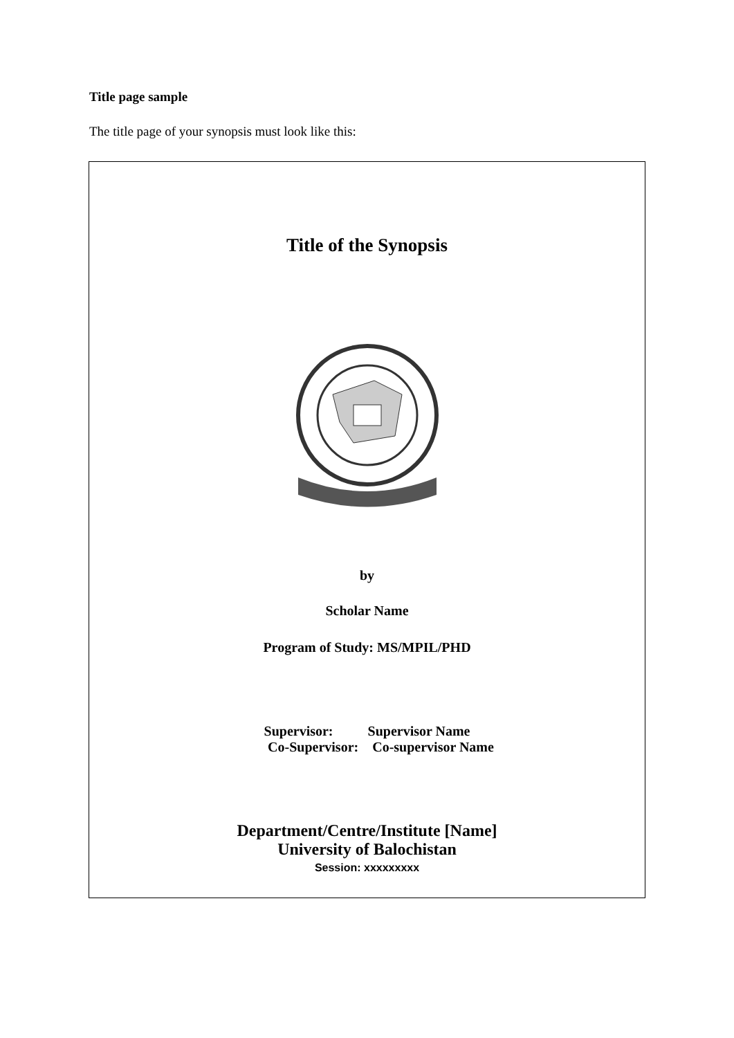Title page sample
The title page of your synopsis must look like this:
Title of the Synopsis
by
Scholar Name
Program of Study: MS/MPIL/PHD
Supervisor: Supervisor Name
Co-Supervisor: Co-supervisor Name
Department/Centre/Institute [Name]
University of Balochistan
Session: xxxxxxxxx